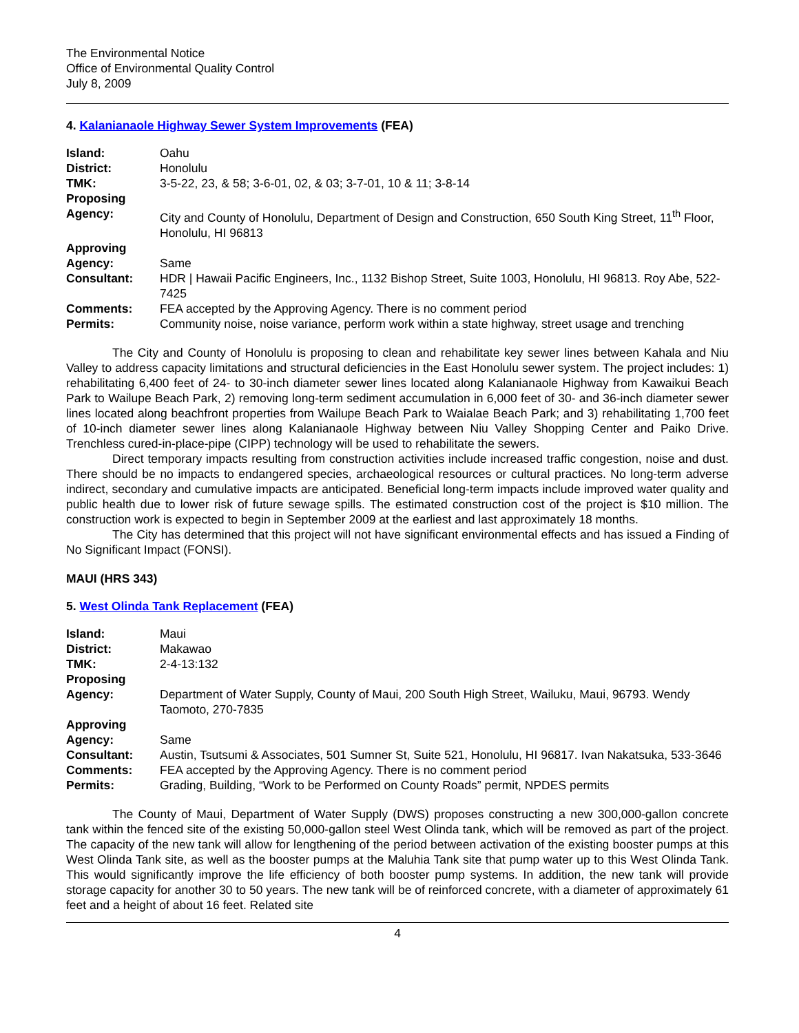The Environmental Notice
Office of Environmental Quality Control
July 8, 2009
4. Kalanianaole Highway Sewer System Improvements (FEA)
| Island: | Oahu |
| District: | Honolulu |
| TMK: | 3-5-22, 23, & 58; 3-6-01, 02, & 03; 3-7-01, 10 & 11; 3-8-14 |
| Proposing Agency: | City and County of Honolulu, Department of Design and Construction, 650 South King Street, 11<sup>th</sup> Floor, Honolulu, HI 96813 |
| Approving Agency: | Same |
| Consultant: | HDR / Hawaii Pacific Engineers, Inc., 1132 Bishop Street, Suite 1003, Honolulu, HI 96813. Roy Abe, 522-7425 |
| Comments: | FEA accepted by the Approving Agency. There is no comment period |
| Permits: | Community noise, noise variance, perform work within a state highway, street usage and trenching |
The City and County of Honolulu is proposing to clean and rehabilitate key sewer lines between Kahala and Niu Valley to address capacity limitations and structural deficiencies in the East Honolulu sewer system. The project includes: 1) rehabilitating 6,400 feet of 24- to 30-inch diameter sewer lines located along Kalanianaole Highway from Kawaikui Beach Park to Wailupe Beach Park, 2) removing long-term sediment accumulation in 6,000 feet of 30- and 36-inch diameter sewer lines located along beachfront properties from Wailupe Beach Park to Waialae Beach Park; and 3) rehabilitating 1,700 feet of 10-inch diameter sewer lines along Kalanianaole Highway between Niu Valley Shopping Center and Paiko Drive. Trenchless cured-in-place-pipe (CIPP) technology will be used to rehabilitate the sewers.
Direct temporary impacts resulting from construction activities include increased traffic congestion, noise and dust. There should be no impacts to endangered species, archaeological resources or cultural practices. No long-term adverse indirect, secondary and cumulative impacts are anticipated. Beneficial long-term impacts include improved water quality and public health due to lower risk of future sewage spills. The estimated construction cost of the project is $10 million. The construction work is expected to begin in September 2009 at the earliest and last approximately 18 months.
The City has determined that this project will not have significant environmental effects and has issued a Finding of No Significant Impact (FONSI).
MAUI (HRS 343)
5. West Olinda Tank Replacement (FEA)
| Island: | Maui |
| District: | Makawao |
| TMK: | 2-4-13:132 |
| Proposing Agency: | Department of Water Supply, County of Maui, 200 South High Street, Wailuku, Maui, 96793. Wendy Taomoto, 270-7835 |
| Approving Agency: | Same |
| Consultant: | Austin, Tsutsumi & Associates, 501 Sumner St, Suite 521, Honolulu, HI 96817. Ivan Nakatsuka, 533-3646 |
| Comments: | FEA accepted by the Approving Agency. There is no comment period |
| Permits: | Grading, Building, “Work to be Performed on County Roads” permit, NPDES permits |
The County of Maui, Department of Water Supply (DWS) proposes constructing a new 300,000-gallon concrete tank within the fenced site of the existing 50,000-gallon steel West Olinda tank, which will be removed as part of the project. The capacity of the new tank will allow for lengthening of the period between activation of the existing booster pumps at this West Olinda Tank site, as well as the booster pumps at the Maluhia Tank site that pump water up to this West Olinda Tank. This would significantly improve the life efficiency of both booster pump systems. In addition, the new tank will provide storage capacity for another 30 to 50 years. The new tank will be of reinforced concrete, with a diameter of approximately 61 feet and a height of about 16 feet. Related site
4